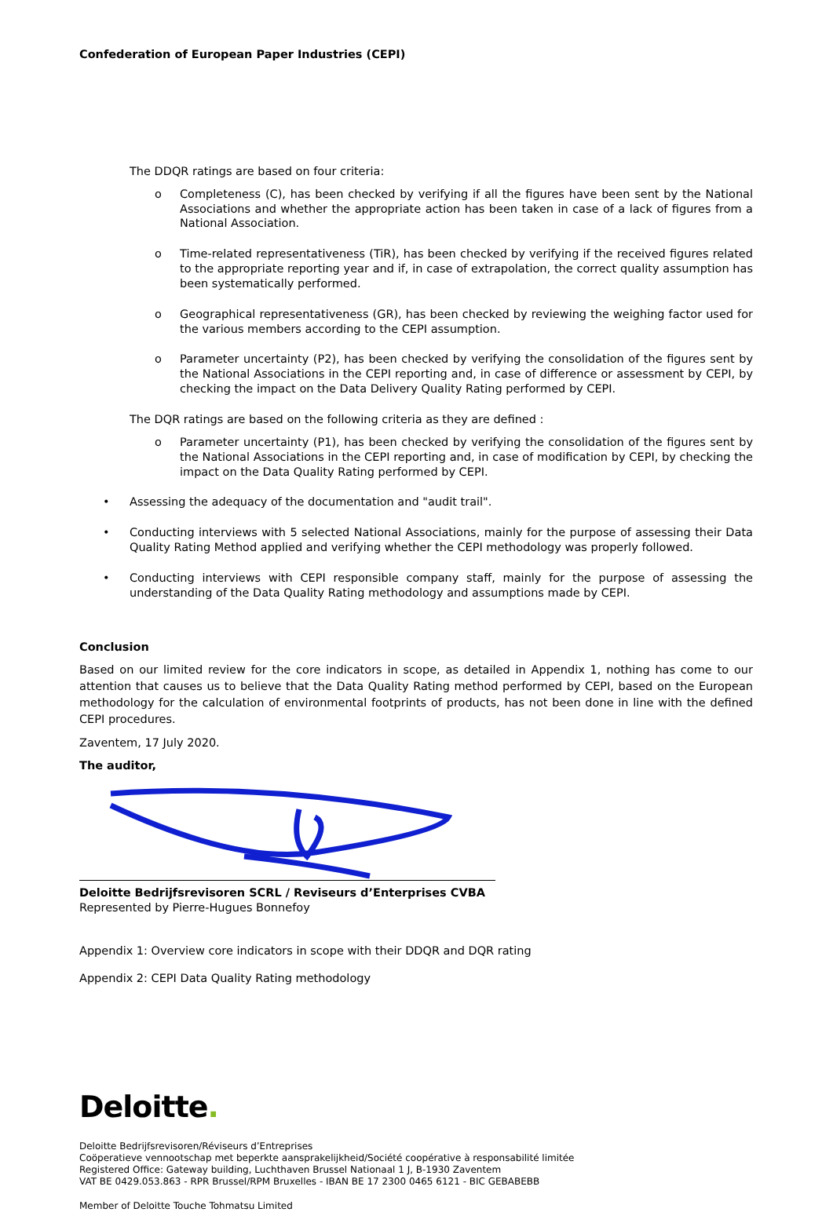Confederation of European Paper Industries (CEPI)
The DDQR ratings are based on four criteria:
o Completeness (C), has been checked by verifying if all the figures have been sent by the National Associations and whether the appropriate action has been taken in case of a lack of figures from a National Association.
o Time-related representativeness (TiR), has been checked by verifying if the received figures related to the appropriate reporting year and if, in case of extrapolation, the correct quality assumption has been systematically performed.
o Geographical representativeness (GR), has been checked by reviewing the weighing factor used for the various members according to the CEPI assumption.
o Parameter uncertainty (P2), has been checked by verifying the consolidation of the figures sent by the National Associations in the CEPI reporting and, in case of difference or assessment by CEPI, by checking the impact on the Data Delivery Quality Rating performed by CEPI.
The DQR ratings are based on the following criteria as they are defined :
o Parameter uncertainty (P1), has been checked by verifying the consolidation of the figures sent by the National Associations in the CEPI reporting and, in case of modification by CEPI, by checking the impact on the Data Quality Rating performed by CEPI.
• Assessing the adequacy of the documentation and "audit trail".
• Conducting interviews with 5 selected National Associations, mainly for the purpose of assessing their Data Quality Rating Method applied and verifying whether the CEPI methodology was properly followed.
• Conducting interviews with CEPI responsible company staff, mainly for the purpose of assessing the understanding of the Data Quality Rating methodology and assumptions made by CEPI.
Conclusion
Based on our limited review for the core indicators in scope, as detailed in Appendix 1, nothing has come to our attention that causes us to believe that the Data Quality Rating method performed by CEPI, based on the European methodology for the calculation of environmental footprints of products, has not been done in line with the defined CEPI procedures.
Zaventem, 17 July 2020.
The auditor,
Deloitte Bedrijfsrevisoren SCRL / Reviseurs d’Enterprises CVBA
Represented by Pierre-Hugues Bonnefoy
Appendix 1: Overview core indicators in scope with their DDQR and DQR rating
Appendix 2: CEPI Data Quality Rating methodology
Deloitte.
Deloitte Bedrijfsrevisoren/Réviseurs d’Entreprises
Coöperatieve vennootschap met beperkte aansprakelijkheid/Société coopérative à responsabilité limitée
Registered Office: Gateway building, Luchthaven Brussel Nationaal 1 J, B-1930 Zaventem
VAT BE 0429.053.863 - RPR Brussel/RPM Bruxelles - IBAN BE 17 2300 0465 6121 - BIC GEBABEBB
Member of Deloitte Touche Tohmatsu Limited